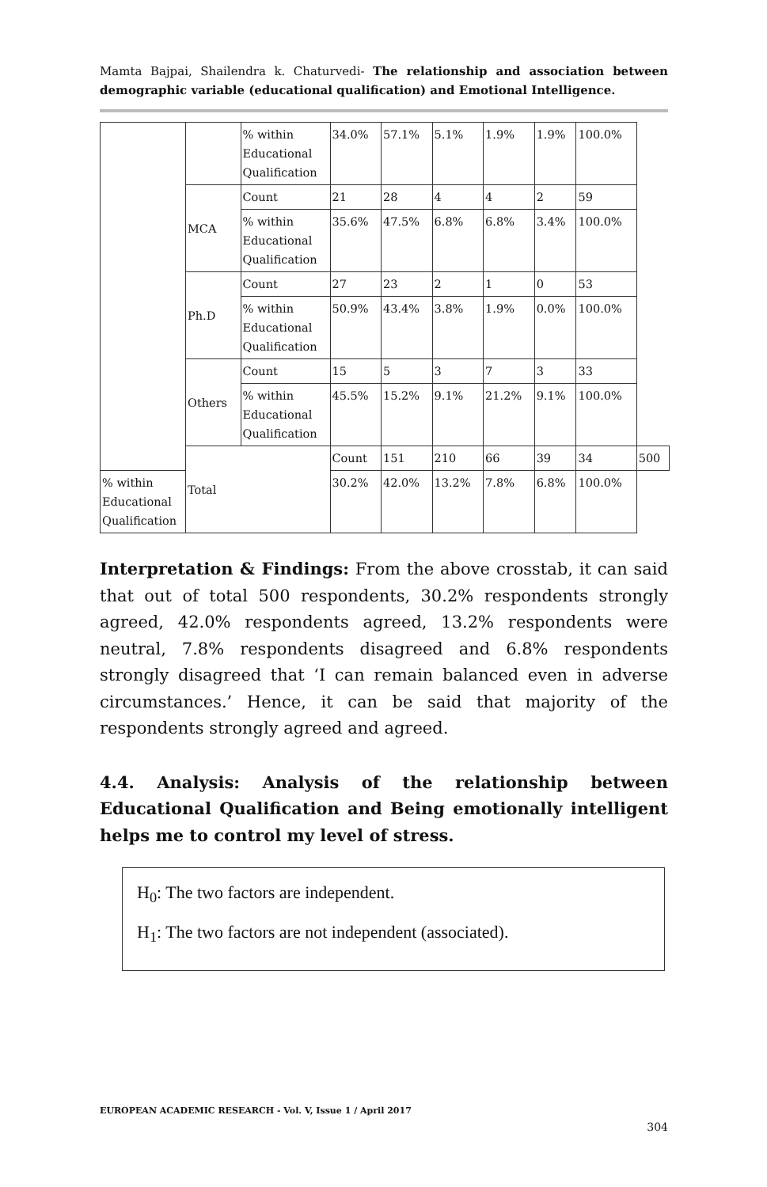Mamta Bajpai, Shailendra k. Chaturvedi- The relationship and association between demographic variable (educational qualification) and Emotional Intelligence.
| | | % within Educational Qualification | 34.0% | 57.1% | 5.1% | 1.9% | 1.9% | 100.0% | |
| | MCA | Count | 21 | 28 | 4 | 4 | 2 | 59 | |
| | | % within Educational Qualification | 35.6% | 47.5% | 6.8% | 6.8% | 3.4% | 100.0% | |
| | Ph.D | Count | 27 | 23 | 2 | 1 | 0 | 53 | |
| | | % within Educational Qualification | 50.9% | 43.4% | 3.8% | 1.9% | 0.0% | 100.0% | |
| | Others | Count | 15 | 5 | 3 | 7 | 3 | 33 | |
| | | % within Educational Qualification | 45.5% | 15.2% | 9.1% | 21.2% | 9.1% | 100.0% | |
| | Total | | Count | 151 | 210 | 66 | 39 | 34 | 500 |
| % within Educational Qualification | | | 30.2% | 42.0% | 13.2% | 7.8% | 6.8% | 100.0% | |
Interpretation & Findings: From the above crosstab, it can said that out of total 500 respondents, 30.2% respondents strongly agreed, 42.0% respondents agreed, 13.2% respondents were neutral, 7.8% respondents disagreed and 6.8% respondents strongly disagreed that ‘I can remain balanced even in adverse circumstances.’ Hence, it can be said that majority of the respondents strongly agreed and agreed.
4.4. Analysis: Analysis of the relationship between Educational Qualification and Being emotionally intelligent helps me to control my level of stress.
H<sub>0</sub>: The two factors are independent.
H<sub>1</sub>: The two factors are not independent (associated).
EUROPEAN ACADEMIC RESEARCH - Vol. V, Issue 1 / April 2017
304